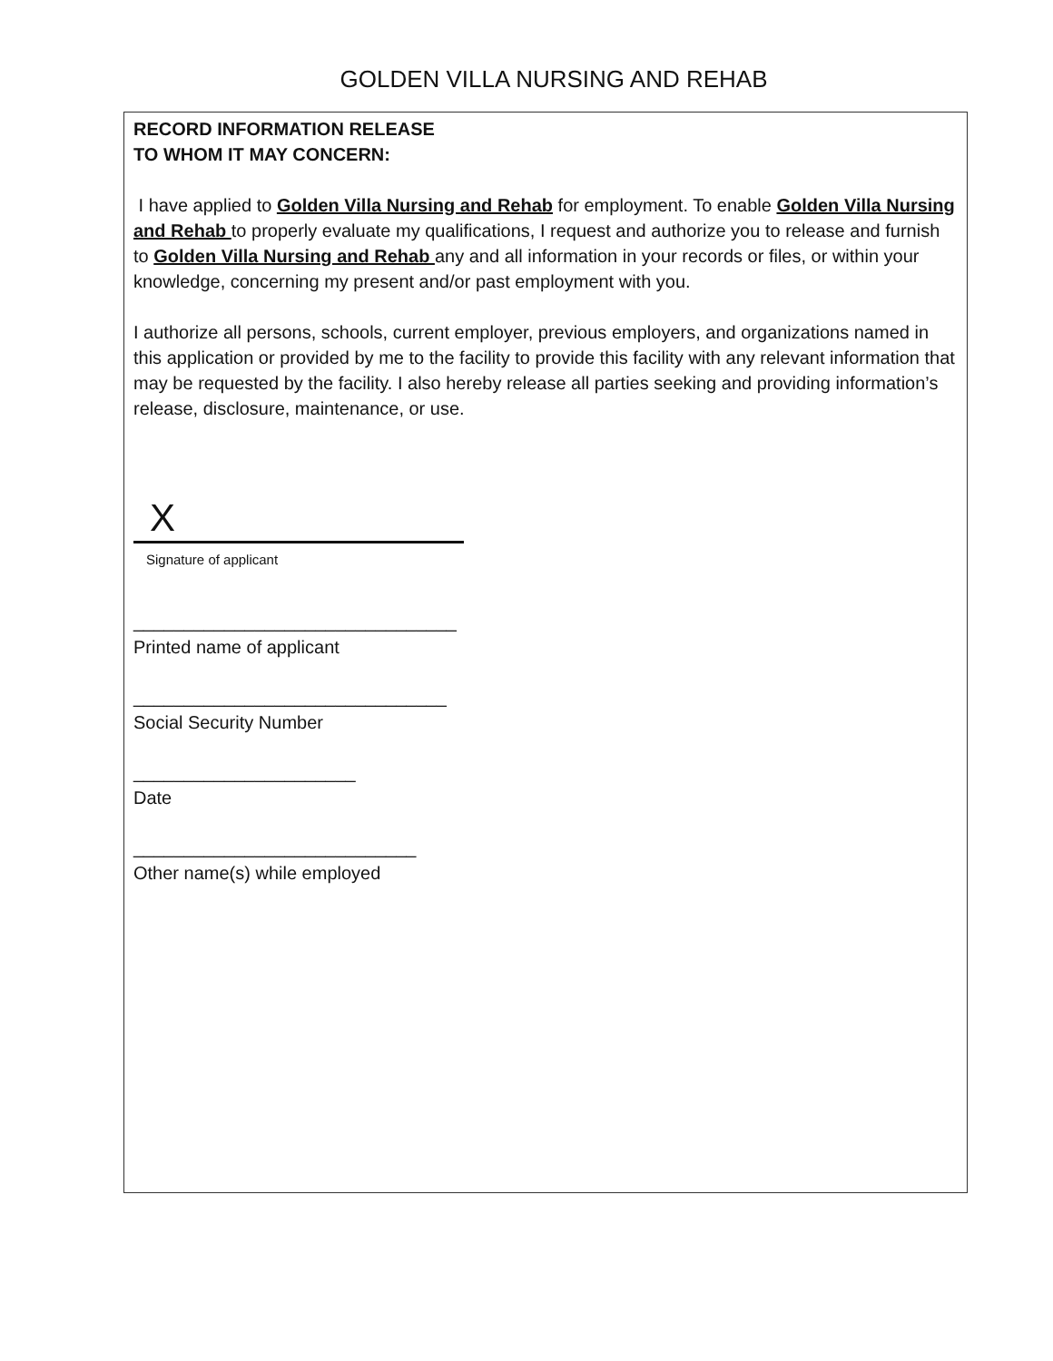GOLDEN VILLA NURSING AND REHAB
RECORD INFORMATION RELEASE
TO WHOM IT MAY CONCERN:
I have applied to Golden Villa Nursing and Rehab for employment. To enable Golden Villa Nursing and Rehab to properly evaluate my qualifications, I request and authorize you to release and furnish to Golden Villa Nursing and Rehab any and all information in your records or files, or within your knowledge, concerning my present and/or past employment with you.
I authorize all persons, schools, current employer, previous employers, and organizations named in this application or provided by me to the facility to provide this facility with any relevant information that may be requested by the facility. I also hereby release all parties seeking and providing information’s release, disclosure, maintenance, or use.
X
Signature of applicant
________________________________
Printed name of applicant
_______________________________
Social Security Number
______________________
Date
____________________________
Other name(s) while employed